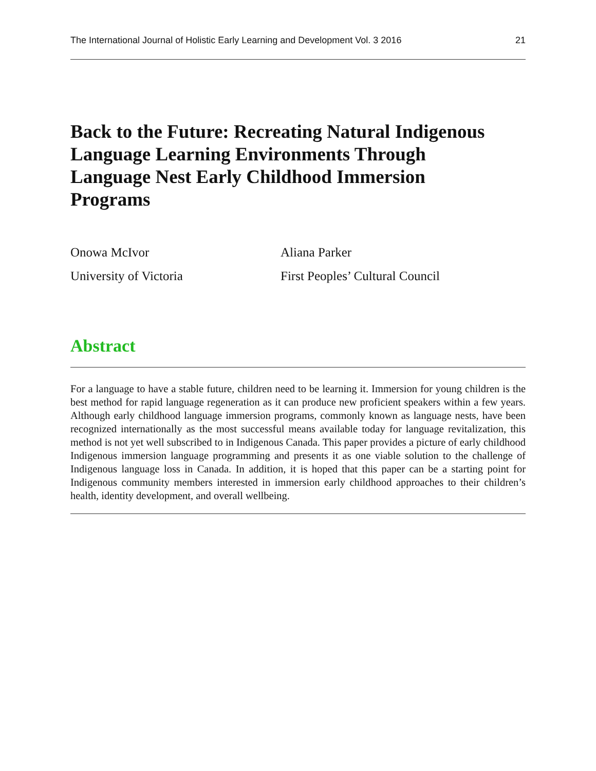The International Journal of Holistic Early Learning and Development Vol. 3 2016 21
Back to the Future: Recreating Natural Indigenous Language Learning Environments Through Language Nest Early Childhood Immersion Programs
Onowa McIvor
University of Victoria
Aliana Parker
First Peoples’ Cultural Council
Abstract
For a language to have a stable future, children need to be learning it. Immersion for young children is the best method for rapid language regeneration as it can produce new proficient speakers within a few years. Although early childhood language immersion programs, commonly known as language nests, have been recognized internationally as the most successful means available today for language revitalization, this method is not yet well subscribed to in Indigenous Canada. This paper provides a picture of early childhood Indigenous immersion language programming and presents it as one viable solution to the challenge of Indigenous language loss in Canada. In addition, it is hoped that this paper can be a starting point for Indigenous community members interested in immersion early childhood approaches to their children’s health, identity development, and overall wellbeing.